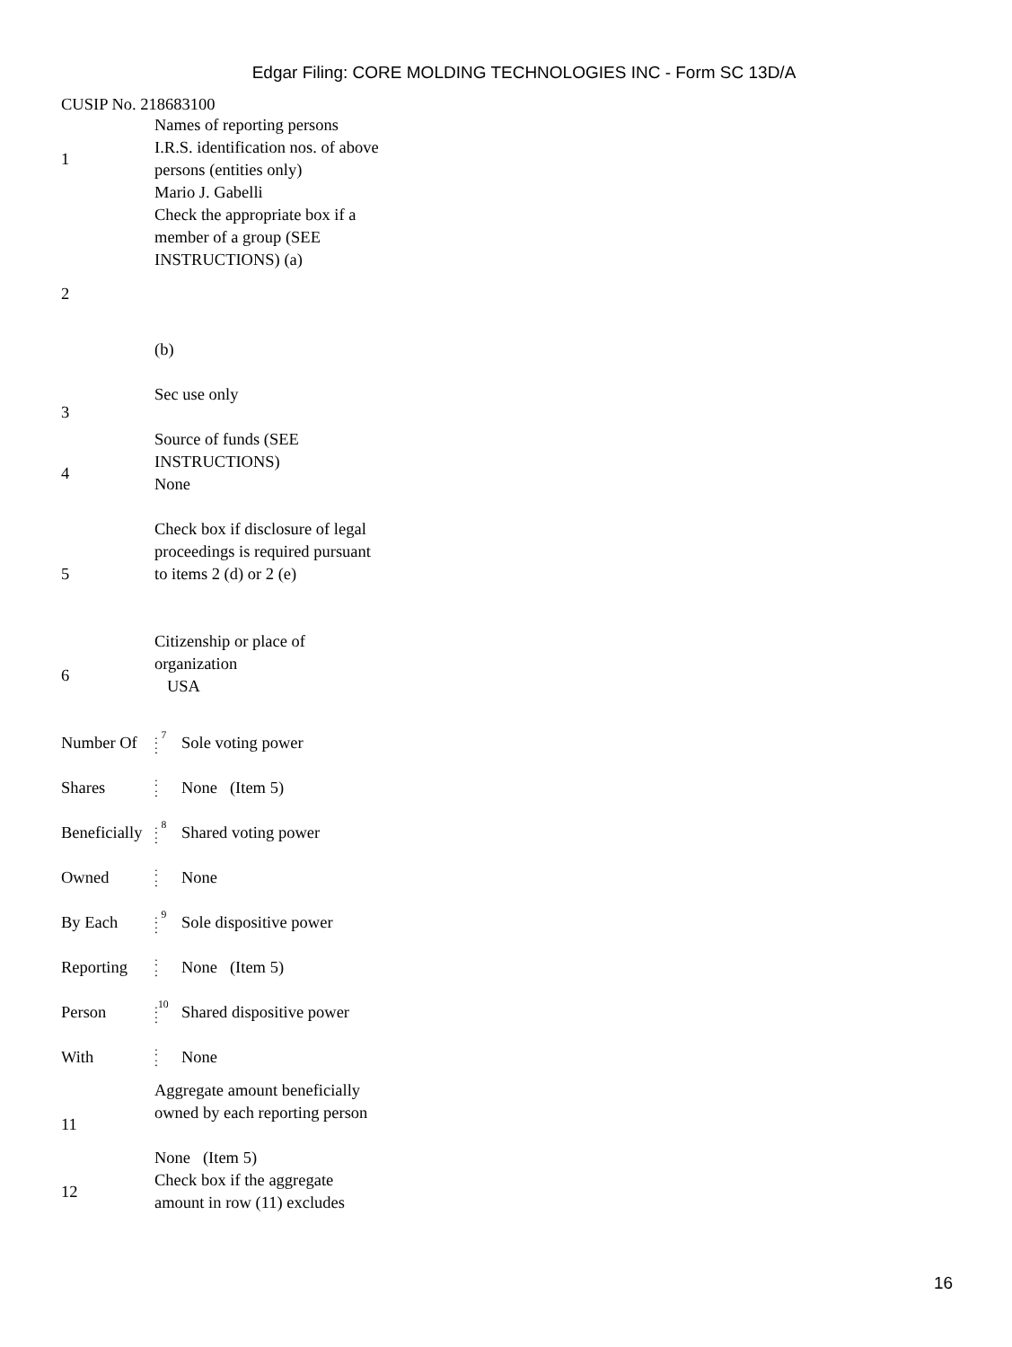Edgar Filing: CORE MOLDING TECHNOLOGIES INC - Form SC 13D/A
CUSIP No. 218683100
| 1 | Names of reporting persons I.R.S. identification nos. of above persons (entities only) Mario J. Gabelli |
| 2 | Check the appropriate box if a member of a group (SEE INSTRUCTIONS) (a) (b) |
| 3 | Sec use only |
| 4 | Source of funds (SEE INSTRUCTIONS) None |
| 5 | Check box if disclosure of legal proceedings is required pursuant to items 2 (d) or 2 (e) |
| 6 | Citizenship or place of organization USA |
| Number Of | : <sup>7</sup> : | Sole voting power |
| Shares | : : | None (Item 5) |
| Beneficially | : <sup>8</sup> : | Shared voting power |
| Owned | : : | None |
| By Each | : <sup>9</sup> : | Sole dispositive power |
| Reporting | : : | None (Item 5) |
| Person | :<sup>10</sup> : | Shared dispositive power |
| With | : : | None |
| 11 | Aggregate amount beneficially owned by each reporting person None (Item 5) |
| 12 | Check box if the aggregate amount in row (11) excludes |
16